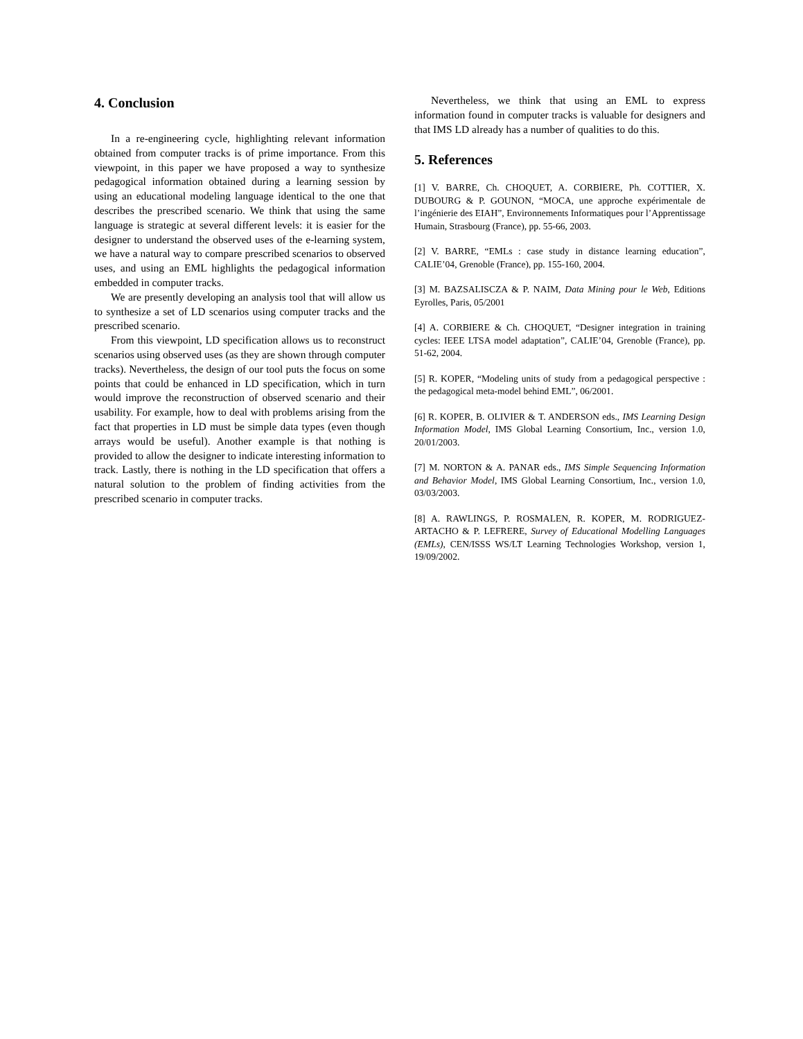4. Conclusion
In a re-engineering cycle, highlighting relevant information obtained from computer tracks is of prime importance. From this viewpoint, in this paper we have proposed a way to synthesize pedagogical information obtained during a learning session by using an educational modeling language identical to the one that describes the prescribed scenario. We think that using the same language is strategic at several different levels: it is easier for the designer to understand the observed uses of the e-learning system, we have a natural way to compare prescribed scenarios to observed uses, and using an EML highlights the pedagogical information embedded in computer tracks.
We are presently developing an analysis tool that will allow us to synthesize a set of LD scenarios using computer tracks and the prescribed scenario.
From this viewpoint, LD specification allows us to reconstruct scenarios using observed uses (as they are shown through computer tracks). Nevertheless, the design of our tool puts the focus on some points that could be enhanced in LD specification, which in turn would improve the reconstruction of observed scenario and their usability. For example, how to deal with problems arising from the fact that properties in LD must be simple data types (even though arrays would be useful). Another example is that nothing is provided to allow the designer to indicate interesting information to track. Lastly, there is nothing in the LD specification that offers a natural solution to the problem of finding activities from the prescribed scenario in computer tracks.
Nevertheless, we think that using an EML to express information found in computer tracks is valuable for designers and that IMS LD already has a number of qualities to do this.
5. References
[1] V. BARRE, Ch. CHOQUET, A. CORBIERE, Ph. COTTIER, X. DUBOURG & P. GOUNON, “MOCA, une approche expérimentale de l’ingénierie des EIAH”, Environnements Informatiques pour l’Apprentissage Humain, Strasbourg (France), pp. 55-66, 2003.
[2] V. BARRE, “EMLs : case study in distance learning education”, CALIE’04, Grenoble (France), pp. 155-160, 2004.
[3] M. BAZSALISCZA & P. NAIM, Data Mining pour le Web, Editions Eyrolles, Paris, 05/2001
[4] A. CORBIERE & Ch. CHOQUET, “Designer integration in training cycles: IEEE LTSA model adaptation”, CALIE’04, Grenoble (France), pp. 51-62, 2004.
[5] R. KOPER, “Modeling units of study from a pedagogical perspective : the pedagogical meta-model behind EML”, 06/2001.
[6] R. KOPER, B. OLIVIER & T. ANDERSON eds., IMS Learning Design Information Model, IMS Global Learning Consortium, Inc., version 1.0, 20/01/2003.
[7] M. NORTON & A. PANAR eds., IMS Simple Sequencing Information and Behavior Model, IMS Global Learning Consortium, Inc., version 1.0, 03/03/2003.
[8] A. RAWLINGS, P. ROSMALEN, R. KOPER, M. RODRIGUEZ-ARTACHO & P. LEFRERE, Survey of Educational Modelling Languages (EMLs), CEN/ISSS WS/LT Learning Technologies Workshop, version 1, 19/09/2002.